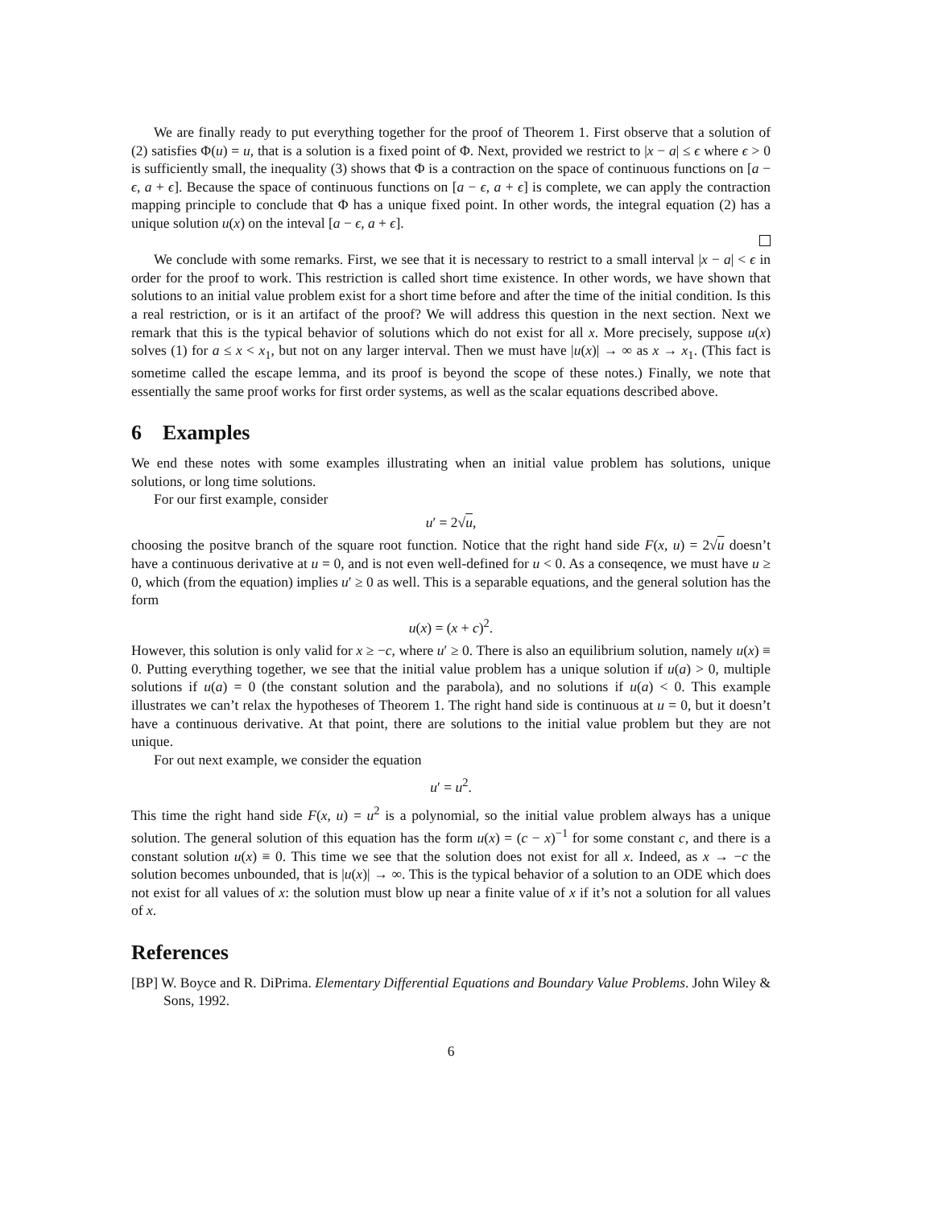We are finally ready to put everything together for the proof of Theorem 1. First observe that a solution of (2) satisfies Φ(u) = u, that is a solution is a fixed point of Φ. Next, provided we restrict to |x − a| ≤ ϵ where ϵ > 0 is sufficiently small, the inequality (3) shows that Φ is a contraction on the space of continuous functions on [a − ϵ, a + ϵ]. Because the space of continuous functions on [a − ϵ, a + ϵ] is complete, we can apply the contraction mapping principle to conclude that Φ has a unique fixed point. In other words, the integral equation (2) has a unique solution u(x) on the inteval [a − ϵ, a + ϵ].
We conclude with some remarks. First, we see that it is necessary to restrict to a small interval |x − a| < ϵ in order for the proof to work. This restriction is called short time existence. In other words, we have shown that solutions to an initial value problem exist for a short time before and after the time of the initial condition. Is this a real restriction, or is it an artifact of the proof? We will address this question in the next section. Next we remark that this is the typical behavior of solutions which do not exist for all x. More precisely, suppose u(x) solves (1) for a ≤ x < x<sub>1</sub>, but not on any larger interval. Then we must have |u(x)| → ∞ as x → x<sub>1</sub>. (This fact is sometime called the escape lemma, and its proof is beyond the scope of these notes.) Finally, we note that essentially the same proof works for first order systems, as well as the scalar equations described above.
6 Examples
We end these notes with some examples illustrating when an initial value problem has solutions, unique solutions, or long time solutions.
For our first example, consider
u′ = 2√u,
choosing the positve branch of the square root function. Notice that the right hand side F(x, u) = 2√u doesn’t have a continuous derivative at u = 0, and is not even well-defined for u < 0. As a conseqence, we must have u ≥ 0, which (from the equation) implies u′ ≥ 0 as well. This is a separable equations, and the general solution has the form
u(x) = (x + c)<sup>2</sup>.
However, this solution is only valid for x ≥ −c, where u′ ≥ 0. There is also an equilibrium solution, namely u(x) ≡ 0. Putting everything together, we see that the initial value problem has a unique solution if u(a) > 0, multiple solutions if u(a) = 0 (the constant solution and the parabola), and no solutions if u(a) < 0. This example illustrates we can’t relax the hypotheses of Theorem 1. The right hand side is continuous at u = 0, but it doesn’t have a continuous derivative. At that point, there are solutions to the initial value problem but they are not unique.
For out next example, we consider the equation
u′ = u<sup>2</sup>.
This time the right hand side F(x, u) = u<sup>2</sup> is a polynomial, so the initial value problem always has a unique solution. The general solution of this equation has the form u(x) = (c − x)<sup>−1</sup> for some constant c, and there is a constant solution u(x) ≡ 0. This time we see that the solution does not exist for all x. Indeed, as x → −c the solution becomes unbounded, that is |u(x)| → ∞. This is the typical behavior of a solution to an ODE which does not exist for all values of x: the solution must blow up near a finite value of x if it’s not a solution for all values of x.
References
[BP] W. Boyce and R. DiPrima. Elementary Differential Equations and Boundary Value Problems. John Wiley & Sons, 1992.
6